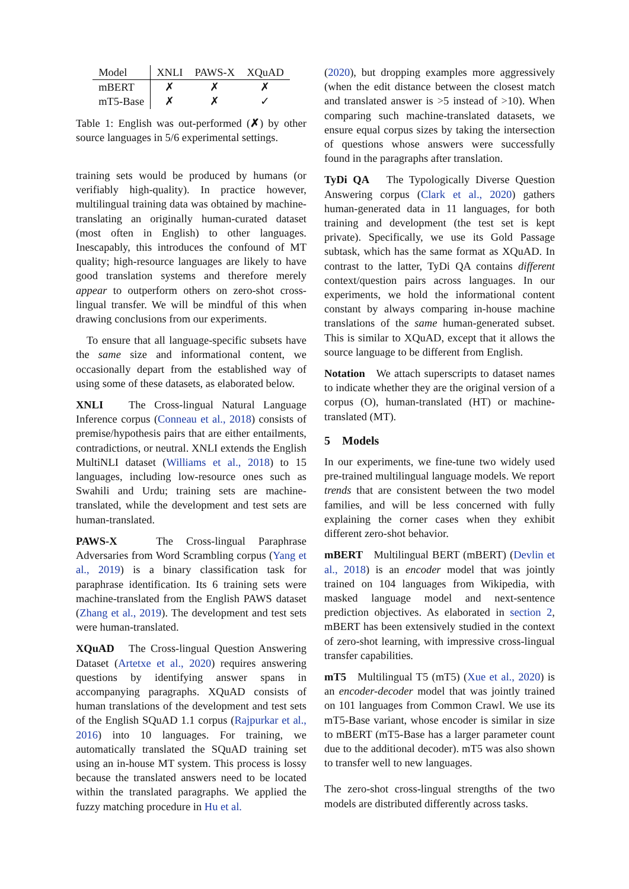| Model | XNLI | PAWS-X | XQuAD |
| --- | --- | --- | --- |
| mBERT | ✗ | ✗ | ✗ |
| mT5-Base | ✗ | ✗ | ✓ |
Table 1: English was out-performed (✗) by other source languages in 5/6 experimental settings.
training sets would be produced by humans (or verifiably high-quality). In practice however, multilingual training data was obtained by machine-translating an originally human-curated dataset (most often in English) to other languages. Inescapably, this introduces the confound of MT quality; high-resource languages are likely to have good translation systems and therefore merely appear to outperform others on zero-shot cross-lingual transfer. We will be mindful of this when drawing conclusions from our experiments.
To ensure that all language-specific subsets have the same size and informational content, we occasionally depart from the established way of using some of these datasets, as elaborated below.
XNLI The Cross-lingual Natural Language Inference corpus (Conneau et al., 2018) consists of premise/hypothesis pairs that are either entailments, contradictions, or neutral. XNLI extends the English MultiNLI dataset (Williams et al., 2018) to 15 languages, including low-resource ones such as Swahili and Urdu; training sets are machine-translated, while the development and test sets are human-translated.
PAWS-X The Cross-lingual Paraphrase Adversaries from Word Scrambling corpus (Yang et al., 2019) is a binary classification task for paraphrase identification. Its 6 training sets were machine-translated from the English PAWS dataset (Zhang et al., 2019). The development and test sets were human-translated.
XQuAD The Cross-lingual Question Answering Dataset (Artetxe et al., 2020) requires answering questions by identifying answer spans in accompanying paragraphs. XQuAD consists of human translations of the development and test sets of the English SQuAD 1.1 corpus (Rajpurkar et al., 2016) into 10 languages. For training, we automatically translated the SQuAD training set using an in-house MT system. This process is lossy because the translated answers need to be located within the translated paragraphs. We applied the fuzzy matching procedure in Hu et al.
(2020), but dropping examples more aggressively (when the edit distance between the closest match and translated answer is >5 instead of >10). When comparing such machine-translated datasets, we ensure equal corpus sizes by taking the intersection of questions whose answers were successfully found in the paragraphs after translation.
TyDi QA The Typologically Diverse Question Answering corpus (Clark et al., 2020) gathers human-generated data in 11 languages, for both training and development (the test set is kept private). Specifically, we use its Gold Passage subtask, which has the same format as XQuAD. In contrast to the latter, TyDi QA contains different context/question pairs across languages. In our experiments, we hold the informational content constant by always comparing in-house machine translations of the same human-generated subset. This is similar to XQuAD, except that it allows the source language to be different from English.
Notation We attach superscripts to dataset names to indicate whether they are the original version of a corpus (O), human-translated (HT) or machine-translated (MT).
5 Models
In our experiments, we fine-tune two widely used pre-trained multilingual language models. We report trends that are consistent between the two model families, and will be less concerned with fully explaining the corner cases when they exhibit different zero-shot behavior.
mBERT Multilingual BERT (mBERT) (Devlin et al., 2018) is an encoder model that was jointly trained on 104 languages from Wikipedia, with masked language model and next-sentence prediction objectives. As elaborated in section 2, mBERT has been extensively studied in the context of zero-shot learning, with impressive cross-lingual transfer capabilities.
mT5 Multilingual T5 (mT5) (Xue et al., 2020) is an encoder-decoder model that was jointly trained on 101 languages from Common Crawl. We use its mT5-Base variant, whose encoder is similar in size to mBERT (mT5-Base has a larger parameter count due to the additional decoder). mT5 was also shown to transfer well to new languages.
The zero-shot cross-lingual strengths of the two models are distributed differently across tasks.